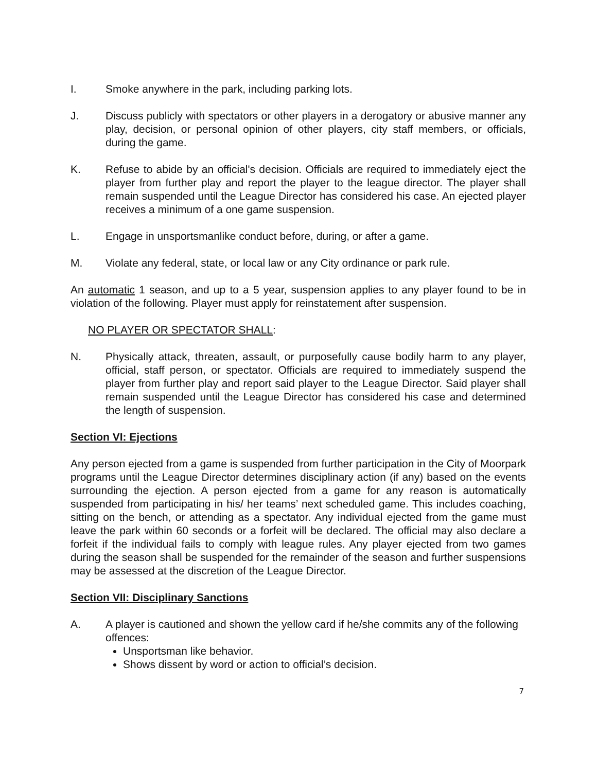I. Smoke anywhere in the park, including parking lots.
J. Discuss publicly with spectators or other players in a derogatory or abusive manner any play, decision, or personal opinion of other players, city staff members, or officials, during the game.
K. Refuse to abide by an official's decision. Officials are required to immediately eject the player from further play and report the player to the league director. The player shall remain suspended until the League Director has considered his case. An ejected player receives a minimum of a one game suspension.
L. Engage in unsportsmanlike conduct before, during, or after a game.
M. Violate any federal, state, or local law or any City ordinance or park rule.
An automatic 1 season, and up to a 5 year, suspension applies to any player found to be in violation of the following. Player must apply for reinstatement after suspension.
NO PLAYER OR SPECTATOR SHALL:
N. Physically attack, threaten, assault, or purposefully cause bodily harm to any player, official, staff person, or spectator. Officials are required to immediately suspend the player from further play and report said player to the League Director. Said player shall remain suspended until the League Director has considered his case and determined the length of suspension.
Section VI: Ejections
Any person ejected from a game is suspended from further participation in the City of Moorpark programs until the League Director determines disciplinary action (if any) based on the events surrounding the ejection. A person ejected from a game for any reason is automatically suspended from participating in his/ her teams’ next scheduled game. This includes coaching, sitting on the bench, or attending as a spectator. Any individual ejected from the game must leave the park within 60 seconds or a forfeit will be declared. The official may also declare a forfeit if the individual fails to comply with league rules. Any player ejected from two games during the season shall be suspended for the remainder of the season and further suspensions may be assessed at the discretion of the League Director.
Section VII: Disciplinary Sanctions
A. A player is cautioned and shown the yellow card if he/she commits any of the following offences:
Unsportsman like behavior.
Shows dissent by word or action to official’s decision.
7